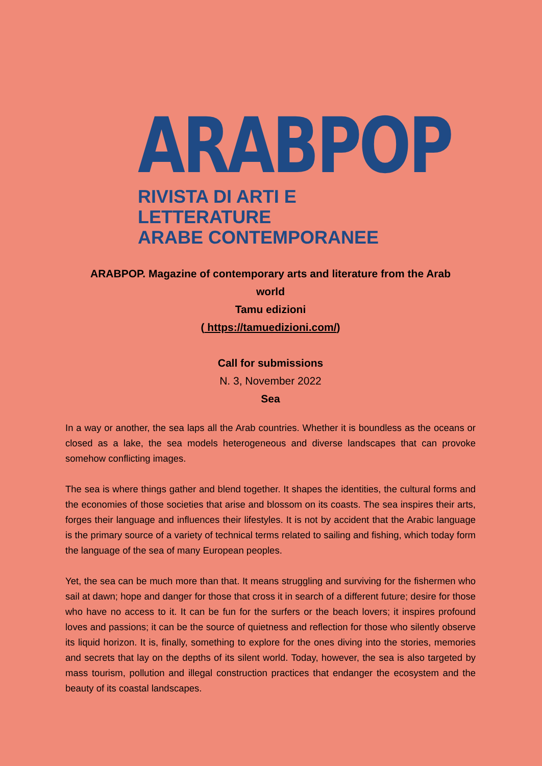ARABPOP
RIVISTA DI ARTI E LETTERATURE
ARABE CONTEMPORANEE
ARABPOP. Magazine of contemporary arts and literature from the Arab
world
Tamu edizioni
( https://tamuedizioni.com/)
Call for submissions
N. 3, November 2022
Sea
In a way or another, the sea laps all the Arab countries. Whether it is boundless as the oceans or closed as a lake, the sea models heterogeneous and diverse landscapes that can provoke somehow conflicting images.
The sea is where things gather and blend together. It shapes the identities, the cultural forms and the economies of those societies that arise and blossom on its coasts. The sea inspires their arts, forges their language and influences their lifestyles. It is not by accident that the Arabic language is the primary source of a variety of technical terms related to sailing and fishing, which today form the language of the sea of many European peoples.
Yet, the sea can be much more than that. It means struggling and surviving for the fishermen who sail at dawn; hope and danger for those that cross it in search of a different future; desire for those who have no access to it. It can be fun for the surfers or the beach lovers; it inspires profound loves and passions; it can be the source of quietness and reflection for those who silently observe its liquid horizon. It is, finally, something to explore for the ones diving into the stories, memories and secrets that lay on the depths of its silent world. Today, however, the sea is also targeted by mass tourism, pollution and illegal construction practices that endanger the ecosystem and the beauty of its coastal landscapes.